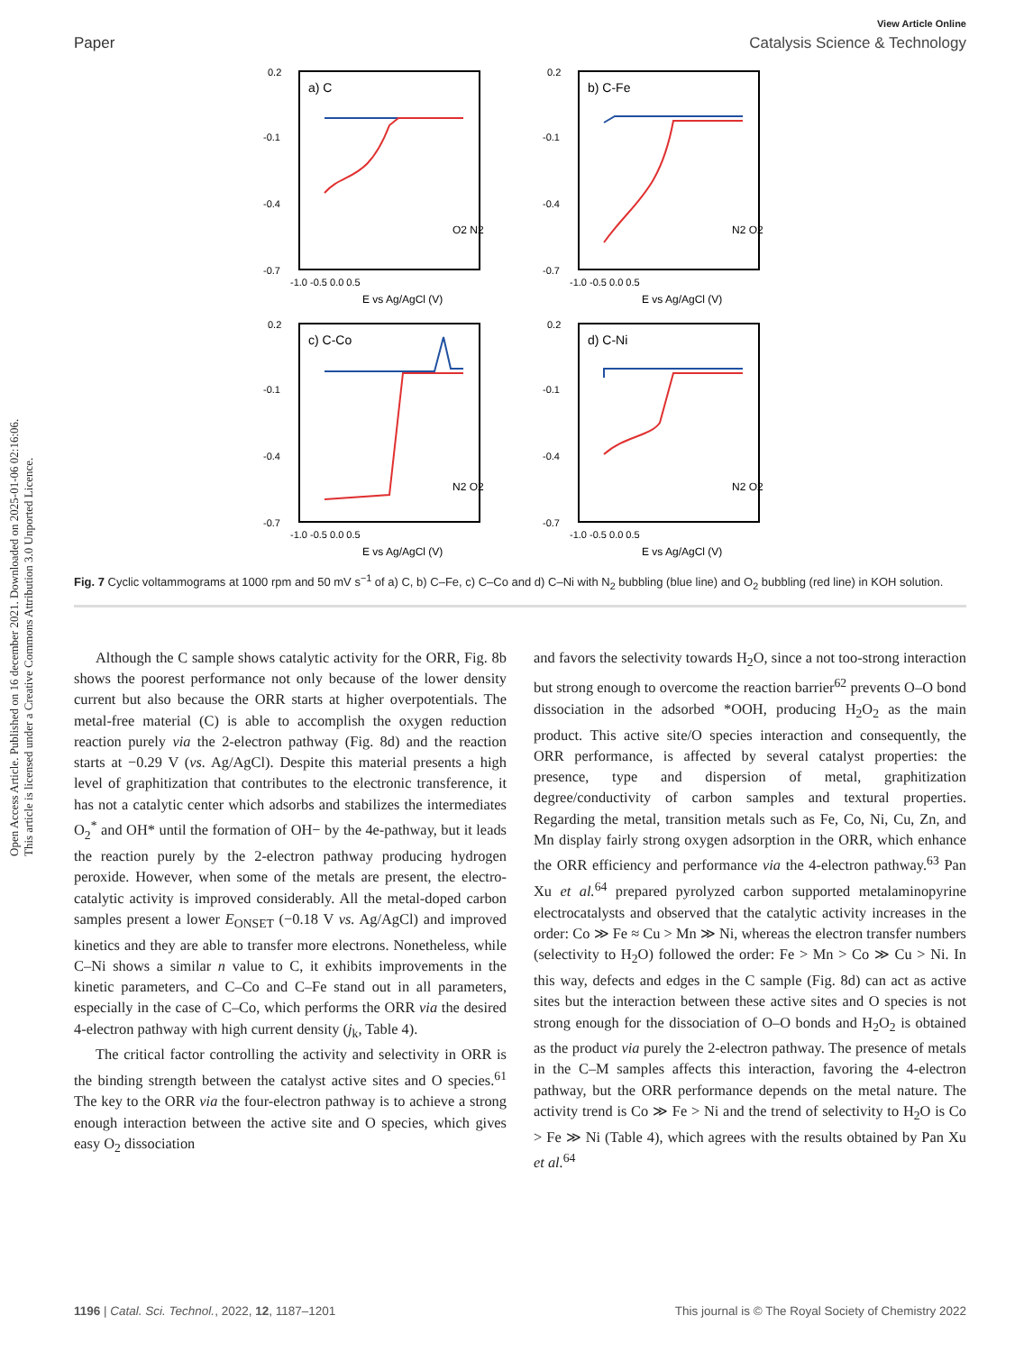Open Access Article. Published on 16 december 2021. Downloaded on 2025-01-06 02:16:06.
This article is licensed under a Creative Commons Attribution 3.0 Unported Licence.
View Article Online
Paper Catalysis Science & Technology
a) C
0.2
-0.1
-0.4
-0.7
-1.0 -0.5 0.0 0.5
E vs Ag/AgCl (V)
O2 N2
b) C-Fe
0.2
-0.1
-0.4
-0.7
-1.0 -0.5 0.0 0.5
E vs Ag/AgCl (V)
N2 O2
c) C-Co
0.2
-0.1
-0.4
-0.7
-1.0 -0.5 0.0 0.5
E vs Ag/AgCl (V)
N2 O2
d) C-Ni
0.2
-0.1
-0.4
-0.7
-1.0 -0.5 0.0 0.5
E vs Ag/AgCl (V)
N2 O2
Fig. 7 Cyclic voltammograms at 1000 rpm and 50 mV s<sup>−1</sup> of a) C, b) C–Fe, c) C–Co and d) C–Ni with N<sub>2</sub> bubbling (blue line) and O<sub>2</sub> bubbling (red line) in KOH solution.
Although the C sample shows catalytic activity for the ORR, Fig. 8b shows the poorest performance not only because of the lower density current but also because the ORR starts at higher overpotentials. The metal-free material (C) is able to accomplish the oxygen reduction reaction purely via the 2-electron pathway (Fig. 8d) and the reaction starts at −0.29 V (vs. Ag/AgCl). Despite this material presents a high level of graphitization that contributes to the electronic transference, it has not a catalytic center which adsorbs and stabilizes the intermediates O<sub>2</sub><sup>*</sup> and OH* until the formation of OH− by the 4e-pathway, but it leads the reaction purely by the 2-electron pathway producing hydrogen peroxide. However, when some of the metals are present, the electro-catalytic activity is improved considerably. All the metal-doped carbon samples present a lower E<sub>ONSET</sub> (−0.18 V vs. Ag/AgCl) and improved kinetics and they are able to transfer more electrons. Nonetheless, while C–Ni shows a similar n value to C, it exhibits improvements in the kinetic parameters, and C–Co and C–Fe stand out in all parameters, especially in the case of C–Co, which performs the ORR via the desired 4-electron pathway with high current density (j<sub>k</sub>, Table 4).
The critical factor controlling the activity and selectivity in ORR is the binding strength between the catalyst active sites and O species.<sup>61</sup> The key to the ORR via the four-electron pathway is to achieve a strong enough interaction between the active site and O species, which gives easy O<sub>2</sub> dissociation
and favors the selectivity towards H<sub>2</sub>O, since a not too-strong interaction but strong enough to overcome the reaction barrier<sup>62</sup> prevents O–O bond dissociation in the adsorbed *OOH, producing H<sub>2</sub>O<sub>2</sub> as the main product. This active site/O species interaction and consequently, the ORR performance, is affected by several catalyst properties: the presence, type and dispersion of metal, graphitization degree/conductivity of carbon samples and textural properties. Regarding the metal, transition metals such as Fe, Co, Ni, Cu, Zn, and Mn display fairly strong oxygen adsorption in the ORR, which enhance the ORR efficiency and performance via the 4-electron pathway.<sup>63</sup> Pan Xu et al.<sup>64</sup> prepared pyrolyzed carbon supported metalaminopyrine electrocatalysts and observed that the catalytic activity increases in the order: Co ≫ Fe ≈ Cu > Mn ≫ Ni, whereas the electron transfer numbers (selectivity to H<sub>2</sub>O) followed the order: Fe > Mn > Co ≫ Cu > Ni. In this way, defects and edges in the C sample (Fig. 8d) can act as active sites but the interaction between these active sites and O species is not strong enough for the dissociation of O–O bonds and H<sub>2</sub>O<sub>2</sub> is obtained as the product via purely the 2-electron pathway. The presence of metals in the C–M samples affects this interaction, favoring the 4-electron pathway, but the ORR performance depends on the metal nature. The activity trend is Co ≫ Fe > Ni and the trend of selectivity to H<sub>2</sub>O is Co > Fe ≫ Ni (Table 4), which agrees with the results obtained by Pan Xu et al.<sup>64</sup>
1196 | Catal. Sci. Technol., 2022, 12, 1187–1201 This journal is © The Royal Society of Chemistry 2022